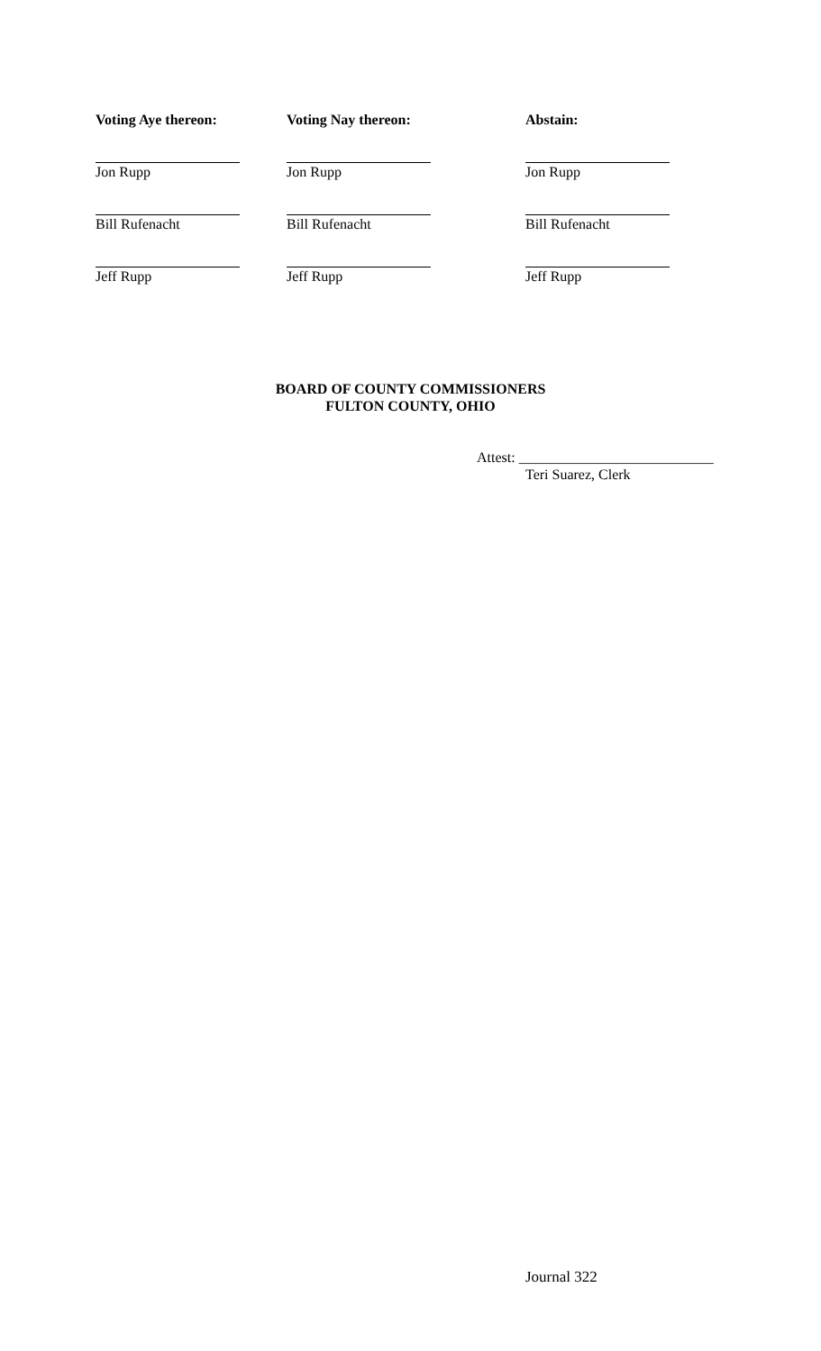Voting Aye thereon:
Voting Nay thereon:
Abstain:
Jon Rupp
Jon Rupp
Jon Rupp
Bill Rufenacht
Bill Rufenacht
Bill Rufenacht
Jeff Rupp
Jeff Rupp
Jeff Rupp
BOARD OF COUNTY COMMISSIONERS
FULTON COUNTY, OHIO
Attest: ___________________________
Teri Suarez, Clerk
Journal 322